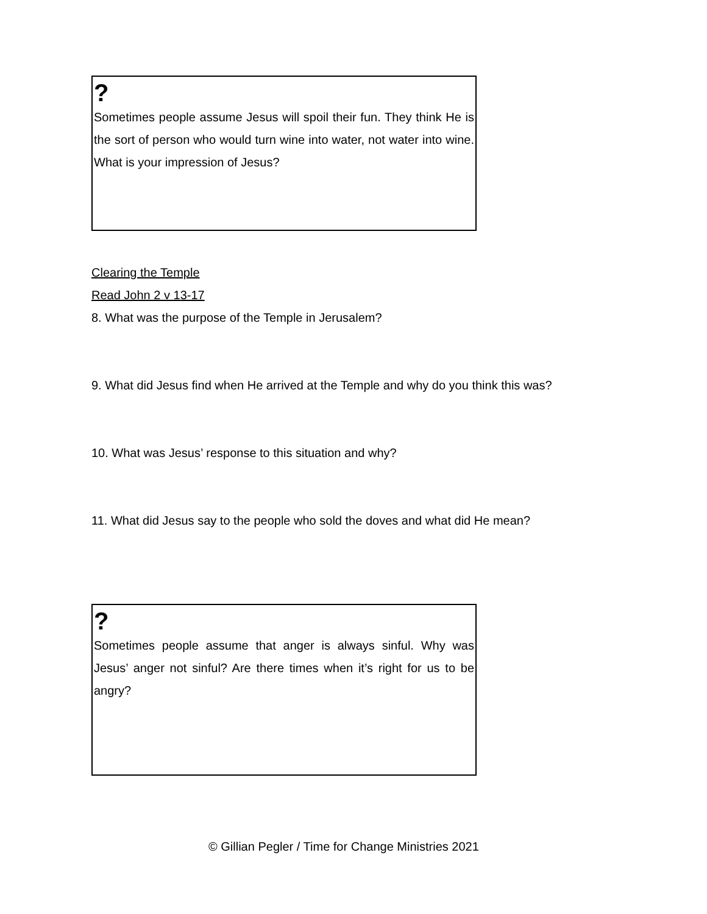?
Sometimes people assume Jesus will spoil their fun. They think He is the sort of person who would turn wine into water, not water into wine. What is your impression of Jesus?
Clearing the Temple
Read John 2 v 13-17
8. What was the purpose of the Temple in Jerusalem?
9. What did Jesus find when He arrived at the Temple and why do you think this was?
10. What was Jesus’ response to this situation and why?
11. What did Jesus say to the people who sold the doves and what did He mean?
?
Sometimes people assume that anger is always sinful. Why was Jesus’ anger not sinful? Are there times when it’s right for us to be angry?
© Gillian Pegler / Time for Change Ministries 2021